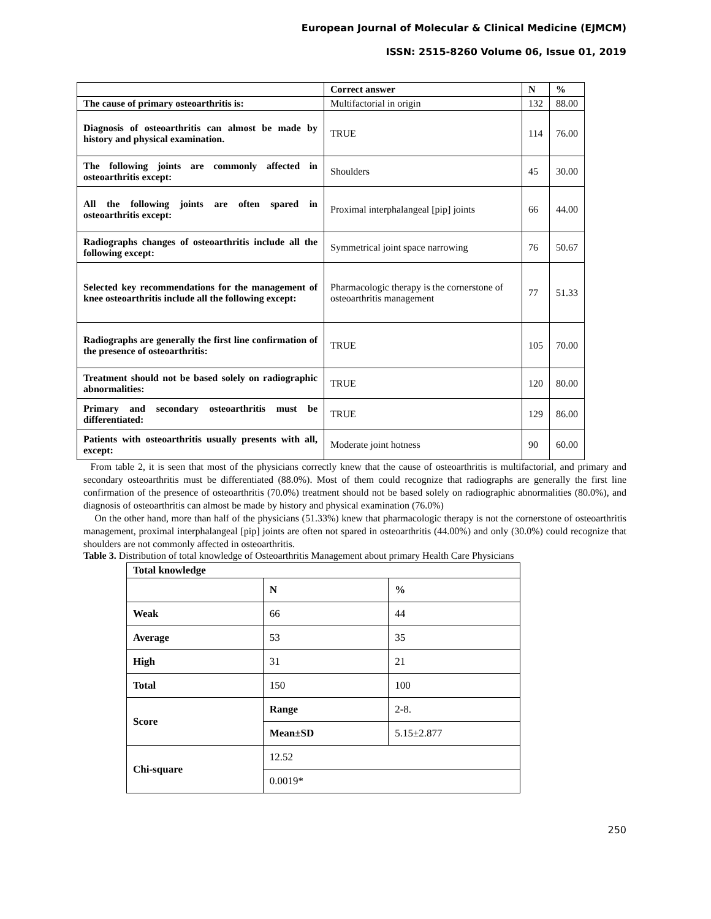European Journal of Molecular & Clinical Medicine (EJMCM)
ISSN: 2515-8260 Volume 06, Issue 01, 2019
| | Correct answer | N | % |
| --- | --- | --- | --- |
| The cause of primary osteoarthritis is: | Multifactorial in origin | 132 | 88.00 |
| Diagnosis of osteoarthritis can almost be made by history and physical examination. | TRUE | 114 | 76.00 |
| The following joints are commonly affected in osteoarthritis except: | Shoulders | 45 | 30.00 |
| All the following joints are often spared in osteoarthritis except: | Proximal interphalangeal [pip] joints | 66 | 44.00 |
| Radiographs changes of osteoarthritis include all the following except: | Symmetrical joint space narrowing | 76 | 50.67 |
| Selected key recommendations for the management of knee osteoarthritis include all the following except: | Pharmacologic therapy is the cornerstone of osteoarthritis management | 77 | 51.33 |
| Radiographs are generally the first line confirmation of the presence of osteoarthritis: | TRUE | 105 | 70.00 |
| Treatment should not be based solely on radiographic abnormalities: | TRUE | 120 | 80.00 |
| Primary and secondary osteoarthritis must be differentiated: | TRUE | 129 | 86.00 |
| Patients with osteoarthritis usually presents with all, except: | Moderate joint hotness | 90 | 60.00 |
From table 2, it is seen that most of the physicians correctly knew that the cause of osteoarthritis is multifactorial, and primary and secondary osteoarthritis must be differentiated (88.0%). Most of them could recognize that radiographs are generally the first line confirmation of the presence of osteoarthritis (70.0%) treatment should not be based solely on radiographic abnormalities (80.0%), and diagnosis of osteoarthritis can almost be made by history and physical examination (76.0%)
On the other hand, more than half of the physicians (51.33%) knew that pharmacologic therapy is not the cornerstone of osteoarthritis management, proximal interphalangeal [pip] joints are often not spared in osteoarthritis (44.00%) and only (30.0%) could recognize that shoulders are not commonly affected in osteoarthritis.
Table 3. Distribution of total knowledge of Osteoarthritis Management about primary Health Care Physicians
| Total knowledge | | |
| --- | --- | --- |
| | N | % |
| Weak | 66 | 44 |
| Average | 53 | 35 |
| High | 31 | 21 |
| Total | 150 | 100 |
| Score | Range | 2-8. |
| | Mean±SD | 5.15±2.877 |
| Chi-square | 12.52 | |
| | 0.0019* | |
250